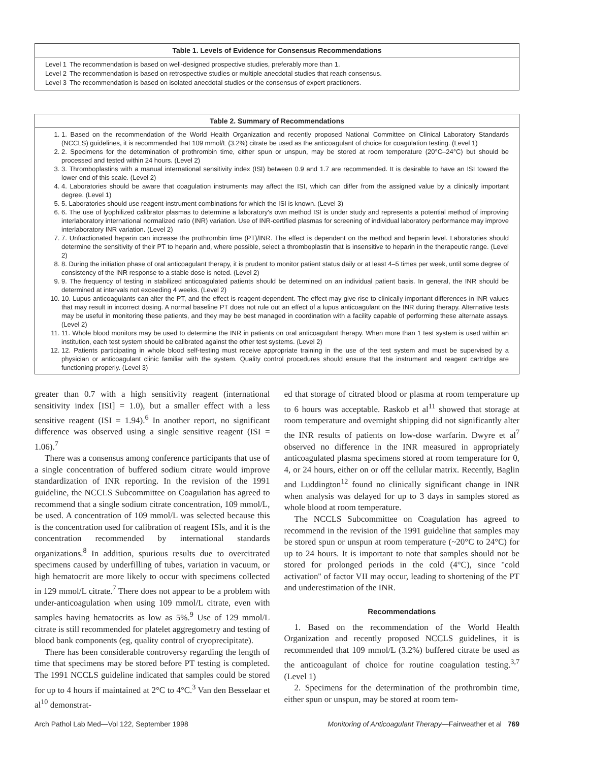Table 1. Levels of Evidence for Consensus Recommendations
| Level 1 | The recommendation is based on well-designed prospective studies, preferably more than 1. |
| Level 2 | The recommendation is based on retrospective studies or multiple anecdotal studies that reach consensus. |
| Level 3 | The recommendation is based on isolated anecdotal studies or the consensus of expert practioners. |
Table 2. Summary of Recommendations
1. 1. Based on the recommendation of the World Health Organization and recently proposed National Committee on Clinical Laboratory Standards (NCCLS) guidelines, it is recommended that 109 mmol/L (3.2%) citrate be used as the anticoagulant of choice for coagulation testing. (Level 1)
2. 2. Specimens for the determination of prothrombin time, either spun or unspun, may be stored at room temperature (20°C–24°C) but should be processed and tested within 24 hours. (Level 2)
3. 3. Thromboplastins with a manual international sensitivity index (ISI) between 0.9 and 1.7 are recommended. It is desirable to have an ISI toward the lower end of this scale. (Level 2)
4. 4. Laboratories should be aware that coagulation instruments may affect the ISI, which can differ from the assigned value by a clinically important degree. (Level 1)
5. 5. Laboratories should use reagent-instrument combinations for which the ISI is known. (Level 3)
6. 6. The use of lyophilized calibrator plasmas to determine a laboratory's own method ISI is under study and represents a potential method of improving interlaboratory international normalized ratio (INR) variation. Use of INR-certified plasmas for screening of individual laboratory performance may improve interlaboratory INR variation. (Level 2)
7. 7. Unfractionated heparin can increase the prothrombin time (PT)/INR. The effect is dependent on the method and heparin level. Laboratories should determine the sensitivity of their PT to heparin and, where possible, select a thromboplastin that is insensitive to heparin in the therapeutic range. (Level 2)
8. 8. During the initiation phase of oral anticoagulant therapy, it is prudent to monitor patient status daily or at least 4–5 times per week, until some degree of consistency of the INR response to a stable dose is noted. (Level 2)
9. 9. The frequency of testing in stabilized anticoagulated patients should be determined on an individual patient basis. In general, the INR should be determined at intervals not exceeding 4 weeks. (Level 2)
10. 10. Lupus anticoagulants can alter the PT, and the effect is reagent-dependent. The effect may give rise to clinically important differences in INR values that may result in incorrect dosing. A normal baseline PT does not rule out an effect of a lupus anticoagulant on the INR during therapy. Alternative tests may be useful in monitoring these patients, and they may be best managed in coordination with a facility capable of performing these alternate assays. (Level 2)
11. 11. Whole blood monitors may be used to determine the INR in patients on oral anticoagulant therapy. When more than 1 test system is used within an institution, each test system should be calibrated against the other test systems. (Level 2)
12. 12. Patients participating in whole blood self-testing must receive appropriate training in the use of the test system and must be supervised by a physician or anticoagulant clinic familiar with the system. Quality control procedures should ensure that the instrument and reagent cartridge are functioning properly. (Level 3)
greater than 0.7 with a high sensitivity reagent (international sensitivity index [ISI] = 1.0), but a smaller effect with a less sensitive reagent (ISI = 1.94).<sup>6</sup> In another report, no significant difference was observed using a single sensitive reagent (ISI = 1.06).<sup>7</sup>
There was a consensus among conference participants that use of a single concentration of buffered sodium citrate would improve standardization of INR reporting. In the revision of the 1991 guideline, the NCCLS Subcommittee on Coagulation has agreed to recommend that a single sodium citrate concentration, 109 mmol/L, be used. A concentration of 109 mmol/L was selected because this is the concentration used for calibration of reagent ISIs, and it is the concentration recommended by international standards organizations.<sup>8</sup> In addition, spurious results due to overcitrated specimens caused by underfilling of tubes, variation in vacuum, or high hematocrit are more likely to occur with specimens collected in 129 mmol/L citrate.<sup>7</sup> There does not appear to be a problem with under-anticoagulation when using 109 mmol/L citrate, even with samples having hematocrits as low as 5%.<sup>9</sup> Use of 129 mmol/L citrate is still recommended for platelet aggregometry and testing of blood bank components (eg, quality control of cryoprecipitate).
There has been considerable controversy regarding the length of time that specimens may be stored before PT testing is completed. The 1991 NCCLS guideline indicated that samples could be stored for up to 4 hours if maintained at 2°C to 4°C.<sup>3</sup> Van den Besselaar et al<sup>10</sup> demonstrat-
ed that storage of citrated blood or plasma at room temperature up to 6 hours was acceptable. Raskob et al<sup>11</sup> showed that storage at room temperature and overnight shipping did not significantly alter the INR results of patients on low-dose warfarin. Dwyre et al<sup>7</sup> observed no difference in the INR measured in appropriately anticoagulated plasma specimens stored at room temperature for 0, 4, or 24 hours, either on or off the cellular matrix. Recently, Baglin and Luddington<sup>12</sup> found no clinically significant change in INR when analysis was delayed for up to 3 days in samples stored as whole blood at room temperature.
The NCCLS Subcommittee on Coagulation has agreed to recommend in the revision of the 1991 guideline that samples may be stored spun or unspun at room temperature (~20°C to 24°C) for up to 24 hours. It is important to note that samples should not be stored for prolonged periods in the cold (4°C), since ''cold activation'' of factor VII may occur, leading to shortening of the PT and underestimation of the INR.
Recommendations
1. Based on the recommendation of the World Health Organization and recently proposed NCCLS guidelines, it is recommended that 109 mmol/L (3.2%) buffered citrate be used as the anticoagulant of choice for routine coagulation testing.<sup>3,7</sup> (Level 1)
2. Specimens for the determination of the prothrombin time, either spun or unspun, may be stored at room tem-
Arch Pathol Lab Med—Vol 122, September 1998 Monitoring of Anticoagulant Therapy—Fairweather et al 769